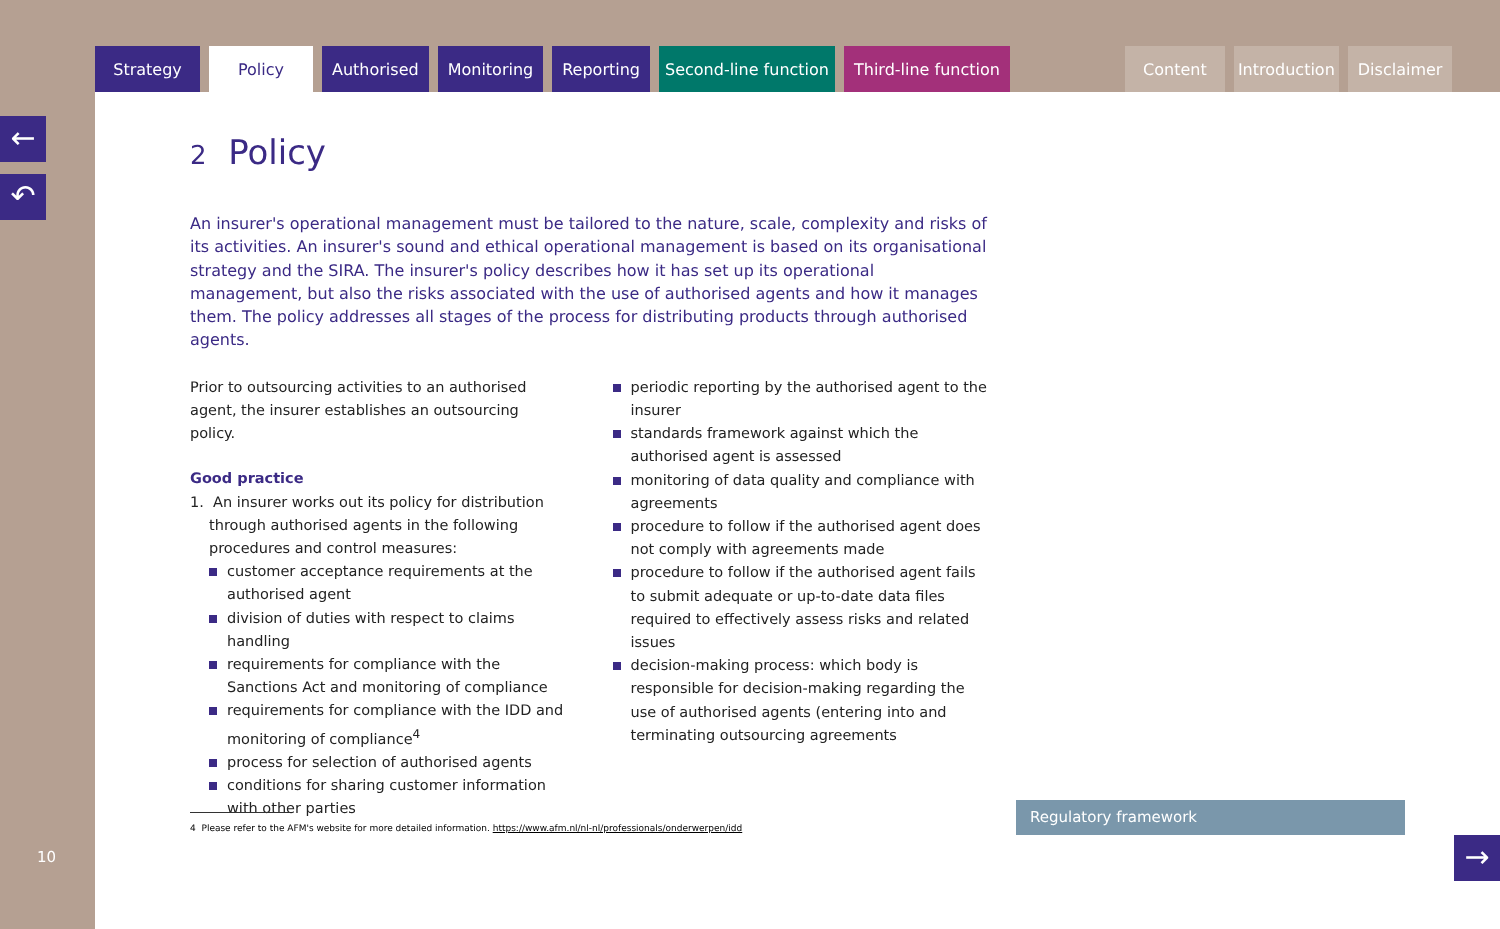Strategy Policy Authorised Monitoring Reporting Second-line function Third-line function Content Introduction Disclaimer
←
↶
10
2 Policy
An insurer's operational management must be tailored to the nature, scale, complexity and risks of its activities. An insurer's sound and ethical operational management is based on its organisational strategy and the SIRA. The insurer's policy describes how it has set up its operational management, but also the risks associated with the use of authorised agents and how it manages them. The policy addresses all stages of the process for distributing products through authorised agents.
Prior to outsourcing activities to an authorised agent, the insurer establishes an outsourcing policy.
Good practice
1. An insurer works out its policy for distribution through authorised agents in the following procedures and control measures:
customer acceptance requirements at the authorised agent
division of duties with respect to claims handling
requirements for compliance with the Sanctions Act and monitoring of compliance
requirements for compliance with the IDD and monitoring of compliance<sup>4</sup>
process for selection of authorised agents
conditions for sharing customer information with other parties
periodic reporting by the authorised agent to the insurer
standards framework against which the authorised agent is assessed
monitoring of data quality and compliance with agreements
procedure to follow if the authorised agent does not comply with agreements made
procedure to follow if the authorised agent fails to submit adequate or up-to-date data files required to effectively assess risks and related issues
decision-making process: which body is responsible for decision-making regarding the use of authorised agents (entering into and terminating outsourcing agreements
4 Please refer to the AFM's website for more detailed information. https://www.afm.nl/nl-nl/professionals/onderwerpen/idd Regulatory framework
→